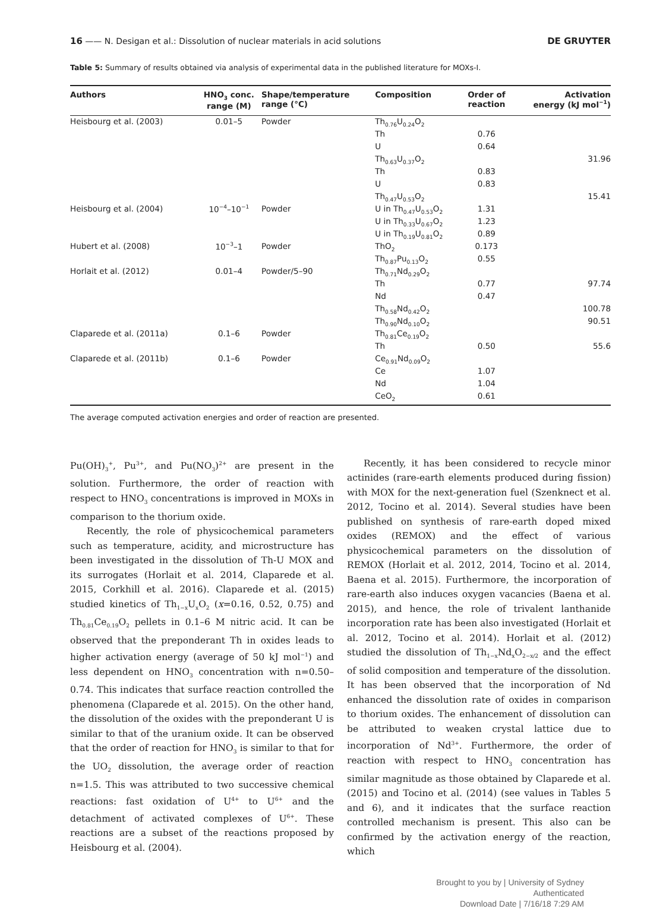16 —— N. Desigan et al.: Dissolution of nuclear materials in acid solutions DE GRUYTER
Table 5: Summary of results obtained via analysis of experimental data in the published literature for MOXs-I.
| Authors | HNO<sub>3</sub> conc. range (M) | Shape/temperature range (°C) | Composition | Order of reaction | Activation energy (kJ mol<sup>−1</sup>) |
| --- | --- | --- | --- | --- | --- |
| Heisbourg et al. (2003) | 0.01–5 | Powder | Th<sub>0.76</sub>U<sub>0.24</sub>O<sub>2</sub> | | |
| | | | Th | 0.76 | |
| | | | U | 0.64 | |
| | | | Th<sub>0.63</sub>U<sub>0.37</sub>O<sub>2</sub> | | 31.96 |
| | | | Th | 0.83 | |
| | | | U | 0.83 | |
| | | | Th<sub>0.47</sub>U<sub>0.53</sub>O<sub>2</sub> | | 15.41 |
| Heisbourg et al. (2004) | 10<sup>−4</sup>–10<sup>−1</sup> | Powder | U in Th<sub>0.47</sub>U<sub>0.53</sub>O<sub>2</sub> | 1.31 | |
| | | | U in Th<sub>0.33</sub>U<sub>0.67</sub>O<sub>2</sub> | 1.23 | |
| | | | U in Th<sub>0.19</sub>U<sub>0.81</sub>O<sub>2</sub> | 0.89 | |
| Hubert et al. (2008) | 10<sup>−3</sup>–1 | Powder | ThO<sub>2</sub> | 0.173 | |
| | | | Th<sub>0.87</sub>Pu<sub>0.13</sub>O<sub>2</sub> | 0.55 | |
| Horlait et al. (2012) | 0.01–4 | Powder/5–90 | Th<sub>0.71</sub>Nd<sub>0.29</sub>O<sub>2</sub> | | |
| | | | Th | 0.77 | 97.74 |
| | | | Nd | 0.47 | |
| | | | Th<sub>0.58</sub>Nd<sub>0.42</sub>O<sub>2</sub> | | 100.78 |
| | | | Th<sub>0.90</sub>Nd<sub>0.10</sub>O<sub>2</sub> | | 90.51 |
| Claparede et al. (2011a) | 0.1–6 | Powder | Th<sub>0.81</sub>Ce<sub>0.19</sub>O<sub>2</sub> | | |
| | | | Th | 0.50 | 55.6 |
| Claparede et al. (2011b) | 0.1–6 | Powder | Ce<sub>0.91</sub>Nd<sub>0.09</sub>O<sub>2</sub> | | |
| | | | Ce | 1.07 | |
| | | | Nd | 1.04 | |
| | | | CeO<sub>2</sub> | 0.61 | |
The average computed activation energies and order of reaction are presented.
Pu(OH)<sub>3</sub><sup>+</sup>, Pu<sup>3+</sup>, and Pu(NO<sub>3</sub>)<sup>2+</sup> are present in the solution. Furthermore, the order of reaction with respect to HNO<sub>3</sub> concentrations is improved in MOXs in comparison to the thorium oxide.
Recently, the role of physicochemical parameters such as temperature, acidity, and microstructure has been investigated in the dissolution of Th-U MOX and its surrogates (Horlait et al. 2014, Claparede et al. 2015, Corkhill et al. 2016). Claparede et al. (2015) studied kinetics of Th<sub>1−x</sub>U<sub>x</sub>O<sub>2</sub> (x=0.16, 0.52, 0.75) and Th<sub>0.81</sub>Ce<sub>0.19</sub>O<sub>2</sub> pellets in 0.1–6 M nitric acid. It can be observed that the preponderant Th in oxides leads to higher activation energy (average of 50 kJ mol<sup>−1</sup>) and less dependent on HNO<sub>3</sub> concentration with n=0.50–0.74. This indicates that surface reaction controlled the phenomena (Claparede et al. 2015). On the other hand, the dissolution of the oxides with the preponderant U is similar to that of the uranium oxide. It can be observed that the order of reaction for HNO<sub>3</sub> is similar to that for the UO<sub>2</sub> dissolution, the average order of reaction n=1.5. This was attributed to two successive chemical reactions: fast oxidation of U<sup>4+</sup> to U<sup>6+</sup> and the detachment of activated complexes of U<sup>6+</sup>. These reactions are a subset of the reactions proposed by Heisbourg et al. (2004).
Recently, it has been considered to recycle minor actinides (rare-earth elements produced during fission) with MOX for the next-generation fuel (Szenknect et al. 2012, Tocino et al. 2014). Several studies have been published on synthesis of rare-earth doped mixed oxides (REMOX) and the effect of various physicochemical parameters on the dissolution of REMOX (Horlait et al. 2012, 2014, Tocino et al. 2014, Baena et al. 2015). Furthermore, the incorporation of rare-earth also induces oxygen vacancies (Baena et al. 2015), and hence, the role of trivalent lanthanide incorporation rate has been also investigated (Horlait et al. 2012, Tocino et al. 2014). Horlait et al. (2012) studied the dissolution of Th<sub>1−x</sub>Nd<sub>x</sub>O<sub>2−x/2</sub> and the effect of solid composition and temperature of the dissolution. It has been observed that the incorporation of Nd enhanced the dissolution rate of oxides in comparison to thorium oxides. The enhancement of dissolution can be attributed to weaken crystal lattice due to incorporation of Nd<sup>3+</sup>. Furthermore, the order of reaction with respect to HNO<sub>3</sub> concentration has similar magnitude as those obtained by Claparede et al. (2015) and Tocino et al. (2014) (see values in Tables 5 and 6), and it indicates that the surface reaction controlled mechanism is present. This also can be confirmed by the activation energy of the reaction, which
Brought to you by | University of Sydney
Authenticated
Download Date | 7/16/18 7:29 AM